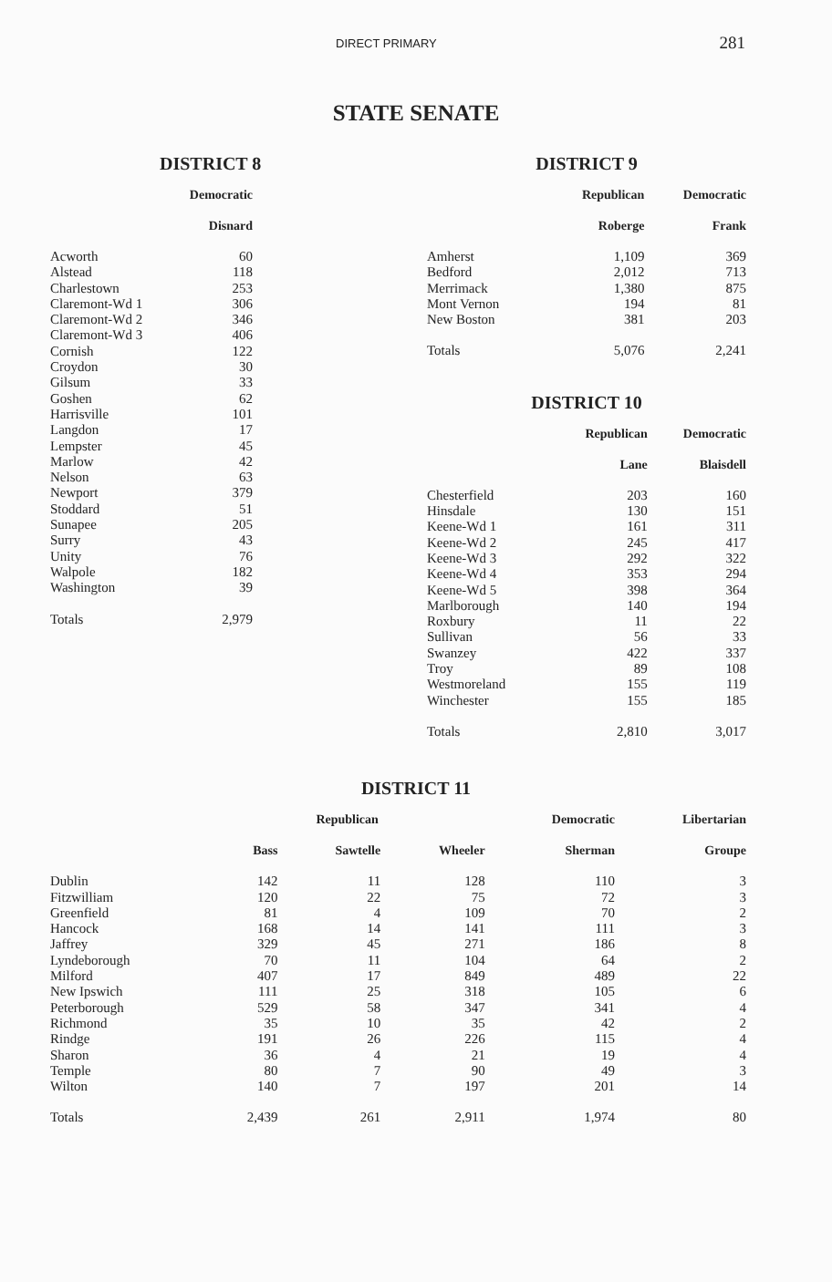DIRECT PRIMARY 281
STATE SENATE
DISTRICT 8
| | Democratic |
| --- | --- |
| | Disnard |
| Acworth | 60 |
| Alstead | 118 |
| Charlestown | 253 |
| Claremont-Wd 1 | 306 |
| Claremont-Wd 2 | 346 |
| Claremont-Wd 3 | 406 |
| Cornish | 122 |
| Croydon | 30 |
| Gilsum | 33 |
| Goshen | 62 |
| Harrisville | 101 |
| Langdon | 17 |
| Lempster | 45 |
| Marlow | 42 |
| Nelson | 63 |
| Newport | 379 |
| Stoddard | 51 |
| Sunapee | 205 |
| Surry | 43 |
| Unity | 76 |
| Walpole | 182 |
| Washington | 39 |
| Totals | 2,979 |
DISTRICT 9
| | Republican | Democratic |
| --- | --- | --- |
| | Roberge | Frank |
| Amherst | 1,109 | 369 |
| Bedford | 2,012 | 713 |
| Merrimack | 1,380 | 875 |
| Mont Vernon | 194 | 81 |
| New Boston | 381 | 203 |
| Totals | 5,076 | 2,241 |
DISTRICT 10
| | Republican | Democratic |
| --- | --- | --- |
| | Lane | Blaisdell |
| Chesterfield | 203 | 160 |
| Hinsdale | 130 | 151 |
| Keene-Wd 1 | 161 | 311 |
| Keene-Wd 2 | 245 | 417 |
| Keene-Wd 3 | 292 | 322 |
| Keene-Wd 4 | 353 | 294 |
| Keene-Wd 5 | 398 | 364 |
| Marlborough | 140 | 194 |
| Roxbury | 11 | 22 |
| Sullivan | 56 | 33 |
| Swanzey | 422 | 337 |
| Troy | 89 | 108 |
| Westmoreland | 155 | 119 |
| Winchester | 155 | 185 |
| Totals | 2,810 | 3,017 |
DISTRICT 11
| | | Republican | | Democratic | Libertarian |
| --- | --- | --- | --- | --- | --- |
| | Bass | Sawtelle | Wheeler | Sherman | Groupe |
| Dublin | 142 | 11 | 128 | 110 | 3 |
| Fitzwilliam | 120 | 22 | 75 | 72 | 3 |
| Greenfield | 81 | 4 | 109 | 70 | 2 |
| Hancock | 168 | 14 | 141 | 111 | 3 |
| Jaffrey | 329 | 45 | 271 | 186 | 8 |
| Lyndeborough | 70 | 11 | 104 | 64 | 2 |
| Milford | 407 | 17 | 849 | 489 | 22 |
| New Ipswich | 111 | 25 | 318 | 105 | 6 |
| Peterborough | 529 | 58 | 347 | 341 | 4 |
| Richmond | 35 | 10 | 35 | 42 | 2 |
| Rindge | 191 | 26 | 226 | 115 | 4 |
| Sharon | 36 | 4 | 21 | 19 | 4 |
| Temple | 80 | 7 | 90 | 49 | 3 |
| Wilton | 140 | 7 | 197 | 201 | 14 |
| Totals | 2,439 | 261 | 2,911 | 1,974 | 80 |